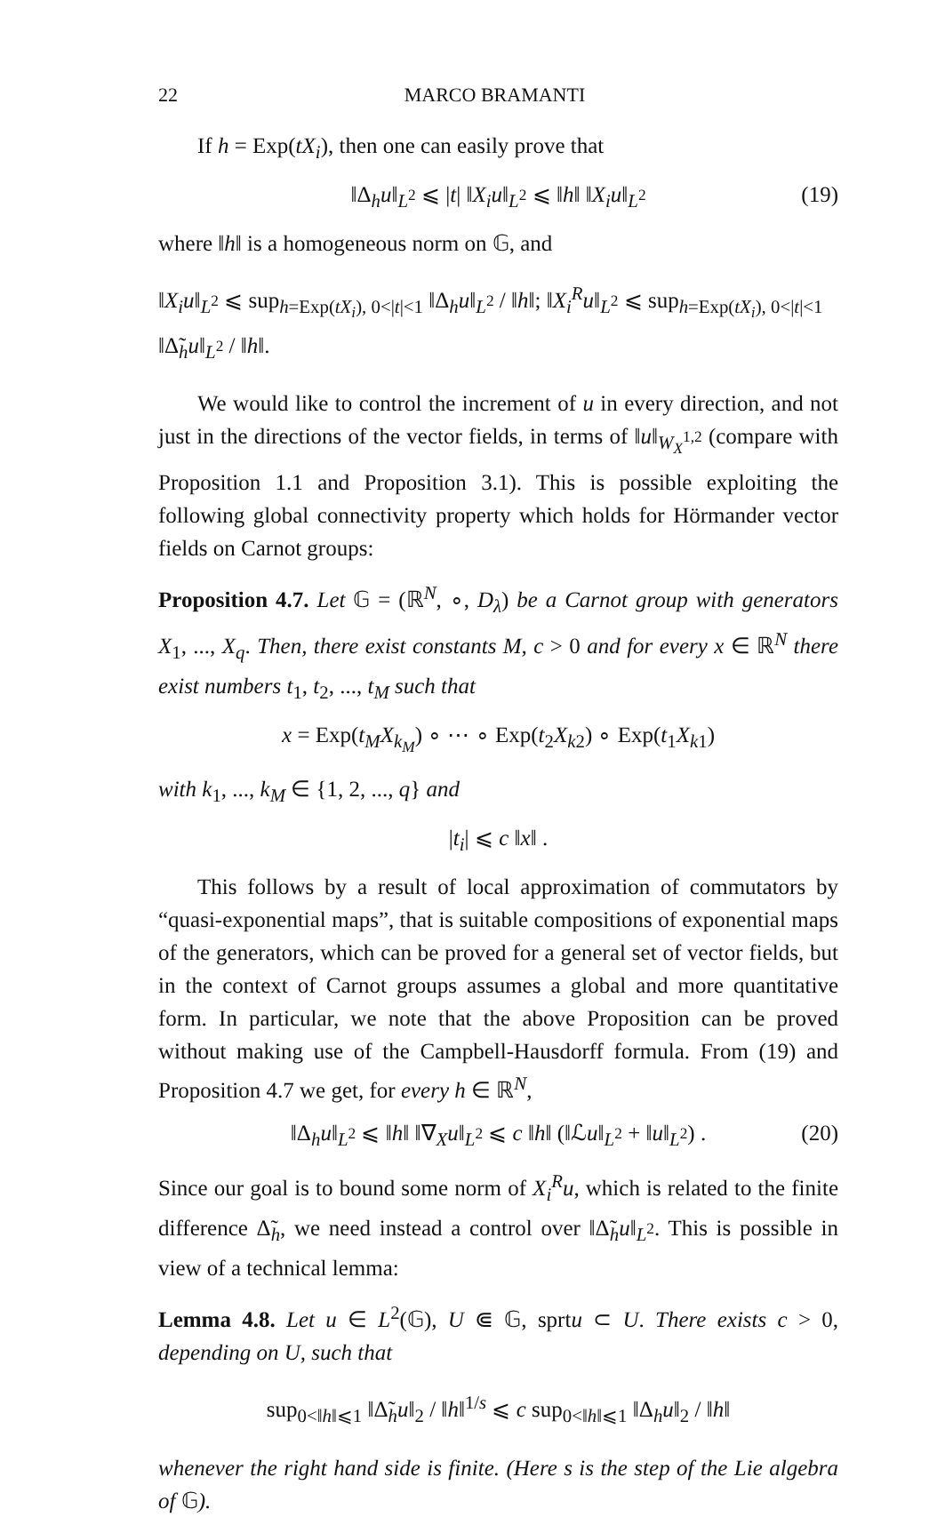22 MARCO BRAMANTI
If h = Exp(tX<sub>i</sub>), then one can easily prove that
‖Δ<sub>h</sub>u‖<sub>L<sup>2</sup></sub> ⩽ |t| ‖X<sub>i</sub>u‖<sub>L<sup>2</sup></sub> ⩽ ‖h‖ ‖X<sub>i</sub>u‖<sub>L<sup>2</sup></sub> (19)
where ‖h‖ is a homogeneous norm on 𝔾, and
‖X<sub>i</sub>u‖<sub>L<sup>2</sup></sub> ⩽ sup<sub>h=Exp(tX<sub>i</sub>), 0<|t|<1</sub> ‖Δ<sub>h</sub>u‖<sub>L<sup>2</sup></sub> / ‖h‖; ‖X<sub>i</sub><sup>R</sup>u‖<sub>L<sup>2</sup></sub> ⩽ sup<sub>h=Exp(tX<sub>i</sub>), 0<|t|<1</sub> ‖Δ̃<sub>h</sub>u‖<sub>L<sup>2</sup></sub> / ‖h‖.
We would like to control the increment of u in every direction, and not just in the directions of the vector fields, in terms of ‖u‖<sub>W<sub>X</sub><sup>1,2</sup></sub> (compare with Proposition 1.1 and Proposition 3.1). This is possible exploiting the following global connectivity property which holds for Hörmander vector fields on Carnot groups:
Proposition 4.7. Let 𝔾 = (ℝ<sup>N</sup>, ∘, D<sub>λ</sub>) be a Carnot group with generators X<sub>1</sub>, ..., X<sub>q</sub>. Then, there exist constants M, c > 0 and for every x ∈ ℝ<sup>N</sup> there exist numbers t<sub>1</sub>, t<sub>2</sub>, ..., t<sub>M</sub> such that
x = Exp(t<sub>M</sub>X<sub>k<sub>M</sub></sub>) ∘ ⋯ ∘ Exp(t<sub>2</sub>X<sub>k</sub><sub>2</sub>) ∘ Exp(t<sub>1</sub>X<sub>k</sub><sub>1</sub>)
with k<sub>1</sub>, ..., k<sub>M</sub> ∈ {1, 2, ..., q} and
|t<sub>i</sub>| ⩽ c ‖x‖ .
This follows by a result of local approximation of commutators by “quasi-exponential maps”, that is suitable compositions of exponential maps of the generators, which can be proved for a general set of vector fields, but in the context of Carnot groups assumes a global and more quantitative form. In particular, we note that the above Proposition can be proved without making use of the Campbell-Hausdorff formula. From (19) and Proposition 4.7 we get, for every h ∈ ℝ<sup>N</sup>,
‖Δ<sub>h</sub>u‖<sub>L<sup>2</sup></sub> ⩽ ‖h‖ ‖∇<sub>X</sub>u‖<sub>L<sup>2</sup></sub> ⩽ c ‖h‖ (‖ℒu‖<sub>L<sup>2</sup></sub> + ‖u‖<sub>L<sup>2</sup></sub>) . (20)
Since our goal is to bound some norm of X<sub>i</sub><sup>R</sup>u, which is related to the finite difference Δ̃<sub>h</sub>, we need instead a control over ‖Δ̃<sub>h</sub>u‖<sub>L<sup>2</sup></sub>. This is possible in view of a technical lemma:
Lemma 4.8. Let u ∈ L<sup>2</sup>(𝔾), U ⋐ 𝔾, sprtu ⊂ U. There exists c > 0, depending on U, such that
sup<sub>0<‖h‖⩽1</sub> ‖Δ̃<sub>h</sub>u‖<sub>2</sub> / ‖h‖<sup>1/s</sup> ⩽ c sup<sub>0<‖h‖⩽1</sub> ‖Δ<sub>h</sub>u‖<sub>2</sub> / ‖h‖
whenever the right hand side is finite. (Here s is the step of the Lie algebra of 𝔾).